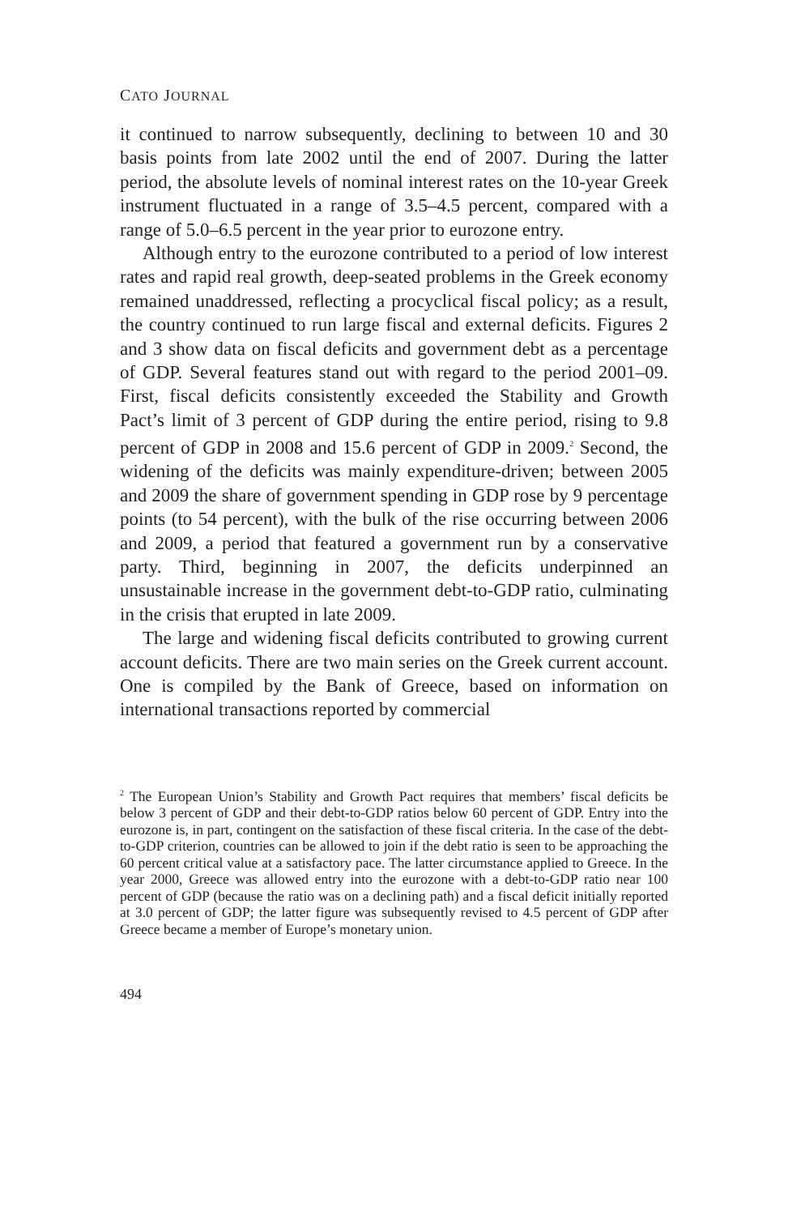CATO JOURNAL
it continued to narrow subsequently, declining to between 10 and 30 basis points from late 2002 until the end of 2007. During the latter period, the absolute levels of nominal interest rates on the 10-year Greek instrument fluctuated in a range of 3.5–4.5 percent, compared with a range of 5.0–6.5 percent in the year prior to eurozone entry.
Although entry to the eurozone contributed to a period of low interest rates and rapid real growth, deep-seated problems in the Greek economy remained unaddressed, reflecting a procyclical fiscal policy; as a result, the country continued to run large fiscal and external deficits. Figures 2 and 3 show data on fiscal deficits and government debt as a percentage of GDP. Several features stand out with regard to the period 2001–09. First, fiscal deficits consistently exceeded the Stability and Growth Pact’s limit of 3 percent of GDP during the entire period, rising to 9.8 percent of GDP in 2008 and 15.6 percent of GDP in 2009.<sup>2</sup> Second, the widening of the deficits was mainly expenditure-driven; between 2005 and 2009 the share of government spending in GDP rose by 9 percentage points (to 54 percent), with the bulk of the rise occurring between 2006 and 2009, a period that featured a government run by a conservative party. Third, beginning in 2007, the deficits underpinned an unsustainable increase in the government debt-to-GDP ratio, culminating in the crisis that erupted in late 2009.
The large and widening fiscal deficits contributed to growing current account deficits. There are two main series on the Greek current account. One is compiled by the Bank of Greece, based on information on international transactions reported by commercial
<sup>2</sup> The European Union’s Stability and Growth Pact requires that members’ fiscal deficits be below 3 percent of GDP and their debt-to-GDP ratios below 60 percent of GDP. Entry into the eurozone is, in part, contingent on the satisfaction of these fiscal criteria. In the case of the debt-to-GDP criterion, countries can be allowed to join if the debt ratio is seen to be approaching the 60 percent critical value at a satisfactory pace. The latter circumstance applied to Greece. In the year 2000, Greece was allowed entry into the eurozone with a debt-to-GDP ratio near 100 percent of GDP (because the ratio was on a declining path) and a fiscal deficit initially reported at 3.0 percent of GDP; the latter figure was subsequently revised to 4.5 percent of GDP after Greece became a member of Europe’s monetary union.
494